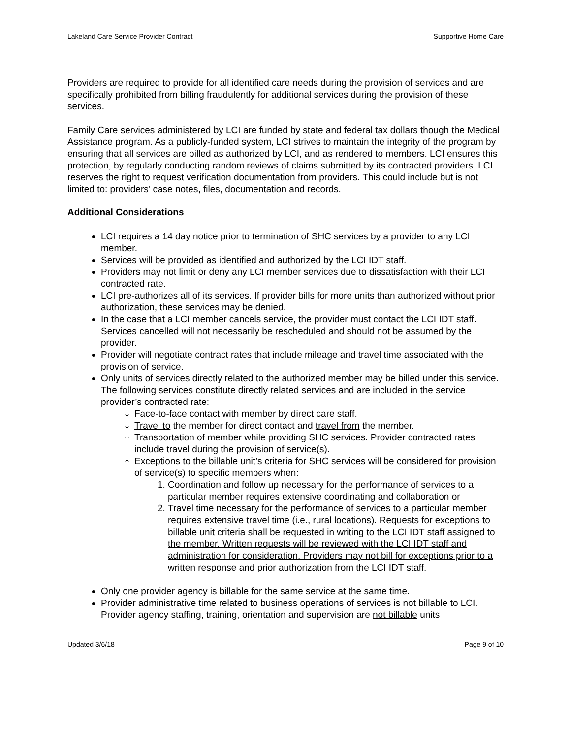Lakeland Care Service Provider Contract Supportive Home Care
Providers are required to provide for all identified care needs during the provision of services and are specifically prohibited from billing fraudulently for additional services during the provision of these services.
Family Care services administered by LCI are funded by state and federal tax dollars though the Medical Assistance program. As a publicly-funded system, LCI strives to maintain the integrity of the program by ensuring that all services are billed as authorized by LCI, and as rendered to members. LCI ensures this protection, by regularly conducting random reviews of claims submitted by its contracted providers. LCI reserves the right to request verification documentation from providers. This could include but is not limited to: providers’ case notes, files, documentation and records.
Additional Considerations
LCI requires a 14 day notice prior to termination of SHC services by a provider to any LCI member.
Services will be provided as identified and authorized by the LCI IDT staff.
Providers may not limit or deny any LCI member services due to dissatisfaction with their LCI contracted rate.
LCI pre-authorizes all of its services. If provider bills for more units than authorized without prior authorization, these services may be denied.
In the case that a LCI member cancels service, the provider must contact the LCI IDT staff. Services cancelled will not necessarily be rescheduled and should not be assumed by the provider.
Provider will negotiate contract rates that include mileage and travel time associated with the provision of service.
Only units of services directly related to the authorized member may be billed under this service. The following services constitute directly related services and are included in the service provider’s contracted rate:
Face-to-face contact with member by direct care staff.
Travel to the member for direct contact and travel from the member.
Transportation of member while providing SHC services. Provider contracted rates include travel during the provision of service(s).
Exceptions to the billable unit’s criteria for SHC services will be considered for provision of service(s) to specific members when:
1. Coordination and follow up necessary for the performance of services to a particular member requires extensive coordinating and collaboration or
2. Travel time necessary for the performance of services to a particular member requires extensive travel time (i.e., rural locations). Requests for exceptions to billable unit criteria shall be requested in writing to the LCI IDT staff assigned to the member. Written requests will be reviewed with the LCI IDT staff and administration for consideration. Providers may not bill for exceptions prior to a written response and prior authorization from the LCI IDT staff.
Only one provider agency is billable for the same service at the same time.
Provider administrative time related to business operations of services is not billable to LCI. Provider agency staffing, training, orientation and supervision are not billable units
Updated 3/6/18 Page 9 of 10